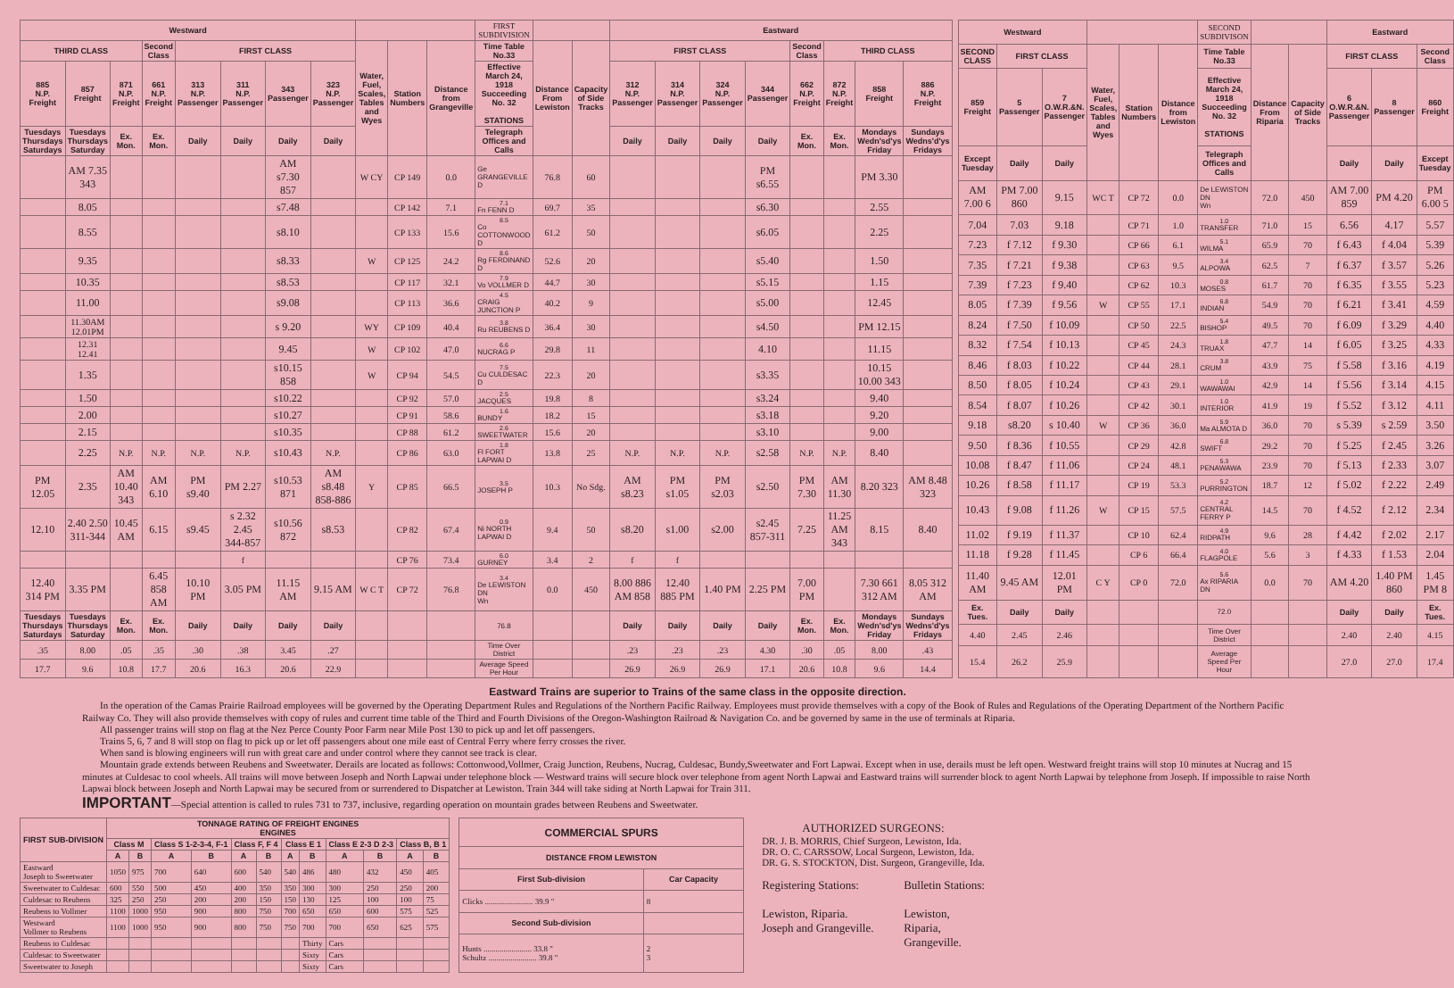| Westward | | | | | | | | | | | FIRST SUBDIVISION | | | Eastward | | | | | | | |
| --- | --- | --- | --- | --- | --- | --- | --- | --- | --- | --- | --- | --- | --- | --- | --- | --- | --- | --- | --- | --- | --- |
| THIRD CLASS | | | Second Class | FIRST CLASS | | | | Water, Fuel, Scales, Tables and Wyes | Station Numbers | Distance from Grangeville | Time Table No.33 | Distance From Lewiston | Capacity of Side Tracks | FIRST CLASS | | | | Second Class | THIRD CLASS | | |
| 885 N.P. Freight | 857 Freight | 871 N.P. Freight | 661 N.P. Freight | 313 N.P. Passenger | 311 N.P. Passenger | 343 Passenger | 323 N.P. Passenger | | | | Effective March 24, 1918 Succeeding No. 32 STATIONS | | | 312 N.P. Passenger | 314 N.P. Passenger | 324 N.P. Passenger | 344 Passenger | 662 N.P. Freight | 872 N.P. Freight | 858 Freight | 886 N.P. Freight |
| Tuesdays Thursdays Saturdays | Tuesdays Thursdays Saturday | Ex. Mon. | Ex. Mon. | Daily | Daily | Daily | Daily | | | | Telegraph Offices and Calls | | | Daily | Daily | Daily | Daily | Ex. Mon. | Ex. Mon. | Mondays Wedn'sd'ys Friday | Sundays Wedns'd'ys Fridays |
| | AM 7.35 343 | | | | | AM s7.30 857 | | W CY | CP 149 | 0.0 | Ge GRANGEVILLE D | 76.8 | 60 | | | | PM s6.55 | | | PM 3.30 | |
| | 8.05 | | | | | s7.48 | | | CP 142 | 7.1 | 7.1 Fn FENN D | 69.7 | 35 | | | | s6.30 | | | 2.55 | |
| | 8.55 | | | | | s8.10 | | | CP 133 | 15.6 | 8.5 Co COTTONWOOD D | 61.2 | 50 | | | | s6.05 | | | 2.25 | |
| | 9.35 | | | | | s8.33 | | W | CP 125 | 24.2 | 8.6 Rg FERDINAND D | 52.6 | 20 | | | | s5.40 | | | 1.50 | |
| | 10.35 | | | | | s8.53 | | | CP 117 | 32.1 | 7.9 Vo VOLLMER D | 44.7 | 30 | | | | s5.15 | | | 1.15 | |
| | 11.00 | | | | | s9.08 | | | CP 113 | 36.6 | 4.5 CRAIG JUNCTION P | 40.2 | 9 | | | | s5.00 | | | 12.45 | |
| | 11.30AM 12.01PM | | | | | s 9.20 | | WY | CP 109 | 40.4 | 3.8 Ru REUBENS D | 36.4 | 30 | | | | s4.50 | | | PM 12.15 | |
| | 12.31 12.41 | | | | | 9.45 | | W | CP 102 | 47.0 | 6.6 NUCRAG P | 29.8 | 11 | | | | 4.10 | | | 11.15 | |
| | 1.35 | | | | | s10.15 858 | | W | CP 94 | 54.5 | 7.5 Cu CULDESAC D | 22.3 | 20 | | | | s3.35 | | | 10.15 10.00 343 | |
| | 1.50 | | | | | s10.22 | | | CP 92 | 57.0 | 2.5 JACQUES | 19.8 | 8 | | | | s3.24 | | | 9.40 | |
| | 2.00 | | | | | s10.27 | | | CP 91 | 58.6 | 1.6 BUNDY | 18.2 | 15 | | | | s3.18 | | | 9.20 | |
| | 2.15 | | | | | s10.35 | | | CP 88 | 61.2 | 2.6 SWEETWATER | 15.6 | 20 | | | | s3.10 | | | 9.00 | |
| | 2.25 | N.P. | N.P. | N.P. | N.P. | s10.43 | N.P. | | CP 86 | 63.0 | 1.8 Fl FORT LAPWAI D | 13.8 | 25 | N.P. | N.P. | N.P. | s2.58 | N.P. | N.P. | 8.40 | |
| PM 12.05 | 2.35 | AM 10.40 343 | AM 6.10 | PM s9.40 | PM 2.27 | s10.53 871 | AM s8.48 858-886 | Y | CP 85 | 66.5 | 3.5 JOSEPH P | 10.3 | No Sdg. | AM s8.23 | PM s1.05 | PM s2.03 | s2.50 | PM 7.30 | AM 11.30 | 8.20 323 | AM 8.48 323 |
| 12.10 | 2.40 2.50 311-344 | 10.45 AM | 6.15 | s9.45 | s 2.32 2.45 344-857 | s10.56 872 | s8.53 | | CP 82 | 67.4 | 0.9 Ni NORTH LAPWAI D | 9.4 | 50 | s8.20 | s1.00 | s2.00 | s2.45 857-311 | 7.25 | 11.25 AM 343 | 8.15 | 8.40 |
| | | | | | f | | | | CP 76 | 73.4 | 6.0 GURNEY | 3.4 | 2 | f | f | | | | | | |
| 12.40 314 PM | 3.35 PM | | 6.45 858 AM | 10.10 PM | 3.05 PM | 11.15 AM | 9.15 AM | W C T | CP 72 | 76.8 | 3.4 De LEWISTON DN Wn | 0.0 | 450 | 8.00 886 AM 858 | 12.40 885 PM | 1.40 PM | 2.25 PM | 7.00 PM | | 7.30 661 312 AM | 8.05 312 AM |
| Tuesdays Thursdays Saturdays | Tuesdays Thursdays Saturday | Ex. Mon. | Ex. Mon. | Daily | Daily | Daily | Daily | | | | 76.8 | | | Daily | Daily | Daily | Daily | Ex. Mon. | Ex. Mon. | Mondays Wedn'sd'ys Friday | Sundays Wedns'd'ys Fridays |
| .35 | 8.00 | .05 | .35 | .30 | .38 | 3.45 | .27 | | | | Time Over District | | | .23 | .23 | .23 | 4.30 | .30 | .05 | 8.00 | .43 |
| 17.7 | 9.6 | 10.8 | 17.7 | 20.6 | 16.3 | 20.6 | 22.9 | | | | Average Speed Per Hour | | | 26.9 | 26.9 | 26.9 | 17.1 | 20.6 | 10.8 | 9.6 | 14.4 |
| Westward | | | | | | SECOND SUBDIVISON | | | Eastward | | |
| --- | --- | --- | --- | --- | --- | --- | --- | --- | --- | --- | --- |
| SECOND CLASS | FIRST CLASS | | Water, Fuel, Scales, Tables and Wyes | Station Numbers | Distance from Lewiston | Time Table No.33 | Distance From Riparia | Capacity of Side Tracks | FIRST CLASS | | Second Class |
| 859 Freight | 5 Passenger | 7 O.W.R.&N. Passenger | | | | Effective March 24, 1918 Succeeding No. 32 STATIONS | | | 6 O.W.R.&N. Passenger | 8 Passenger | 860 Freight |
| Except Tuesday | Daily | Daily | | | | Telegraph Offices and Calls | | | Daily | Daily | Except Tuesday |
| AM 7.00 6 | PM 7.00 860 | 9.15 | WC T | CP 72 | 0.0 | De LEWISTON DN Wn | 72.0 | 450 | AM 7.00 859 | PM 4.20 | PM 6.00 5 |
| 7.04 | 7.03 | 9.18 | | CP 71 | 1.0 | 1.0 TRANSFER | 71.0 | 15 | 6.56 | 4.17 | 5.57 |
| 7.23 | f 7.12 | f 9.30 | | CP 66 | 6.1 | 5.1 WILMA | 65.9 | 70 | f 6.43 | f 4.04 | 5.39 |
| 7.35 | f 7.21 | f 9.38 | | CP 63 | 9.5 | 3.4 ALPOWA | 62.5 | 7 | f 6.37 | f 3.57 | 5.26 |
| 7.39 | f 7.23 | f 9.40 | | CP 62 | 10.3 | 0.8 MOSES | 61.7 | 70 | f 6.35 | f 3.55 | 5.23 |
| 8.05 | f 7.39 | f 9.56 | W | CP 55 | 17.1 | 6.8 INDIAN | 54.9 | 70 | f 6.21 | f 3.41 | 4.59 |
| 8.24 | f 7.50 | f 10.09 | | CP 50 | 22.5 | 5.4 BISHOP | 49.5 | 70 | f 6.09 | f 3.29 | 4.40 |
| 8.32 | f 7.54 | f 10.13 | | CP 45 | 24.3 | 1.8 TRUAX | 47.7 | 14 | f 6.05 | f 3.25 | 4.33 |
| 8.46 | f 8.03 | f 10.22 | | CP 44 | 28.1 | 3.8 CRUM | 43.9 | 75 | f 5.58 | f 3.16 | 4.19 |
| 8.50 | f 8.05 | f 10.24 | | CP 43 | 29.1 | 1.0 WAWAWAI | 42.9 | 14 | f 5.56 | f 3.14 | 4.15 |
| 8.54 | f 8.07 | f 10.26 | | CP 42 | 30.1 | 1.0 INTERIOR | 41.9 | 19 | f 5.52 | f 3.12 | 4.11 |
| 9.18 | s8.20 | s 10.40 | W | CP 36 | 36.0 | 5.9 Ma ALMOTA D | 36.0 | 70 | s 5.39 | s 2.59 | 3.50 |
| 9.50 | f 8.36 | f 10.55 | | CP 29 | 42.8 | 6.8 SWIFT | 29.2 | 70 | f 5.25 | f 2.45 | 3.26 |
| 10.08 | f 8.47 | f 11.06 | | CP 24 | 48.1 | 5.3 PENAWAWA | 23.9 | 70 | f 5.13 | f 2.33 | 3.07 |
| 10.26 | f 8.58 | f 11.17 | | CP 19 | 53.3 | 5.2 PURRINGTON | 18.7 | 12 | f 5.02 | f 2.22 | 2.49 |
| 10.43 | f 9.08 | f 11.26 | W | CP 15 | 57.5 | 4.2 CENTRAL FERRY P | 14.5 | 70 | f 4.52 | f 2.12 | 2.34 |
| 11.02 | f 9.19 | f 11.37 | | CP 10 | 62.4 | 4.9 RIDPATH | 9.6 | 28 | f 4.42 | f 2.02 | 2.17 |
| 11.18 | f 9.28 | f 11.45 | | CP 6 | 66.4 | 4.0 FLAGPOLE | 5.6 | 3 | f 4.33 | f 1.53 | 2.04 |
| 11.40 AM | 9.45 AM | 12.01 PM | C Y | CP 0 | 72.0 | 5.6 Ax RIPARIA DN | 0.0 | 70 | AM 4.20 | 1.40 PM 860 | 1.45 PM 8 |
| Ex. Tues. | Daily | Daily | | | | 72.0 | | | Daily | Daily | Ex. Tues. |
| 4.40 | 2.45 | 2.46 | | | | Time Over District | | | 2.40 | 2.40 | 4.15 |
| 15.4 | 26.2 | 25.9 | | | | Average Speed Per Hour | | | 27.0 | 27.0 | 17.4 |
Eastward Trains are superior to Trains of the same class in the opposite direction.
In the operation of the Camas Prairie Railroad employees will be governed by the Operating Department Rules and Regulations of the Northern Pacific Railway. Employees must provide themselves with a copy of the Book of Rules and Regulations of the Operating Department of the Northern Pacific Railway Co. They will also provide themselves with copy of rules and current time table of the Third and Fourth Divisions of the Oregon-Washington Railroad & Navigation Co. and be governed by same in the use of terminals at Riparia.
All passenger trains will stop on flag at the Nez Perce County Poor Farm near Mile Post 130 to pick up and let off passengers.
Trains 5, 6, 7 and 8 will stop on flag to pick up or let off passengers about one mile east of Central Ferry where ferry crosses the river.
When sand is blowing engineers will run with great care and under control where they cannot see track is clear.
Mountain grade extends between Reubens and Sweetwater. Derails are located as follows: Cottonwood,Vollmer, Craig Junction, Reubens, Nucrag, Culdesac, Bundy,Sweetwater and Fort Lapwai. Except when in use, derails must be left open. Westward freight trains will stop 10 minutes at Nucrag and 15 minutes at Culdesac to cool wheels. All trains will move between Joseph and North Lapwai under telephone block — Westward trains will secure block over telephone from agent North Lapwai and Eastward trains will surrender block to agent North Lapwai by telephone from Joseph. If impossible to raise North Lapwai block between Joseph and North Lapwai may be secured from or surrendered to Dispatcher at Lewiston. Train 344 will take siding at North Lapwai for Train 311.
IMPORTANT—Special attention is called to rules 731 to 737, inclusive, regarding operation on mountain grades between Reubens and Sweetwater.
| FIRST SUB-DIVISION | TONNAGE RATING OF FREIGHT ENGINES ENGINES | | | | | | | | | | | |
| --- | --- | --- | --- | --- | --- | --- | --- | --- | --- | --- | --- | --- |
| | Class M | | Class S 1-2-3-4, F-1 | | Class F, F 4 | | Class E 1 | | Class E 2-3 D 2-3 | | Class B, B 1 | |
| | A | B | A | B | A | B | A | B | A | B | A | B |
| Eastward Joseph to Sweetwater | 1050 | 975 | 700 | 640 | 600 | 540 | 540 | 486 | 480 | 432 | 450 | 405 |
| Sweetwater to Culdesac | 600 | 550 | 500 | 450 | 400 | 350 | 350 | 300 | 300 | 250 | 250 | 200 |
| Culdesac to Reubens | 325 | 250 | 250 | 200 | 200 | 150 | 150 | 130 | 125 | 100 | 100 | 75 |
| Reubens to Vollmer | 1100 | 1000 | 950 | 900 | 800 | 750 | 700 | 650 | 650 | 600 | 575 | 525 |
| Westward Vollmer to Reubens | 1100 | 1000 | 950 | 900 | 800 | 750 | 750 | 700 | 700 | 650 | 625 | 575 |
| Reubens to Culdesac | | | | | | | | Thirty | Cars | | | |
| Culdesac to Sweetwater | | | | | | | | Sixty | Cars | | | |
| Sweetwater to Joseph | | | | | | | | Sixty | Cars | | | |
| COMMERCIAL SPURS | |
| --- | --- |
| DISTANCE FROM LEWISTON | |
| First Sub-division | Car Capacity |
| Clicks ........................ 39.9 " | 8 |
| Second Sub-division | |
| Hunts ........................ 33.8 " Schultz ........................ 39.8 " | 2 3 |
AUTHORIZED SURGEONS:
DR. J. B. MORRIS, Chief Surgeon, Lewiston, Ida.
DR. O. C. CARSSOW, Local Surgeon, Lewiston, Ida.
DR. G. S. STOCKTON, Dist. Surgeon, Grangeville, Ida.
Registering Stations:
Lewiston, Riparia.
Joseph and Grangeville.
Bulletin Stations:
Lewiston,
Riparia,
Grangeville.